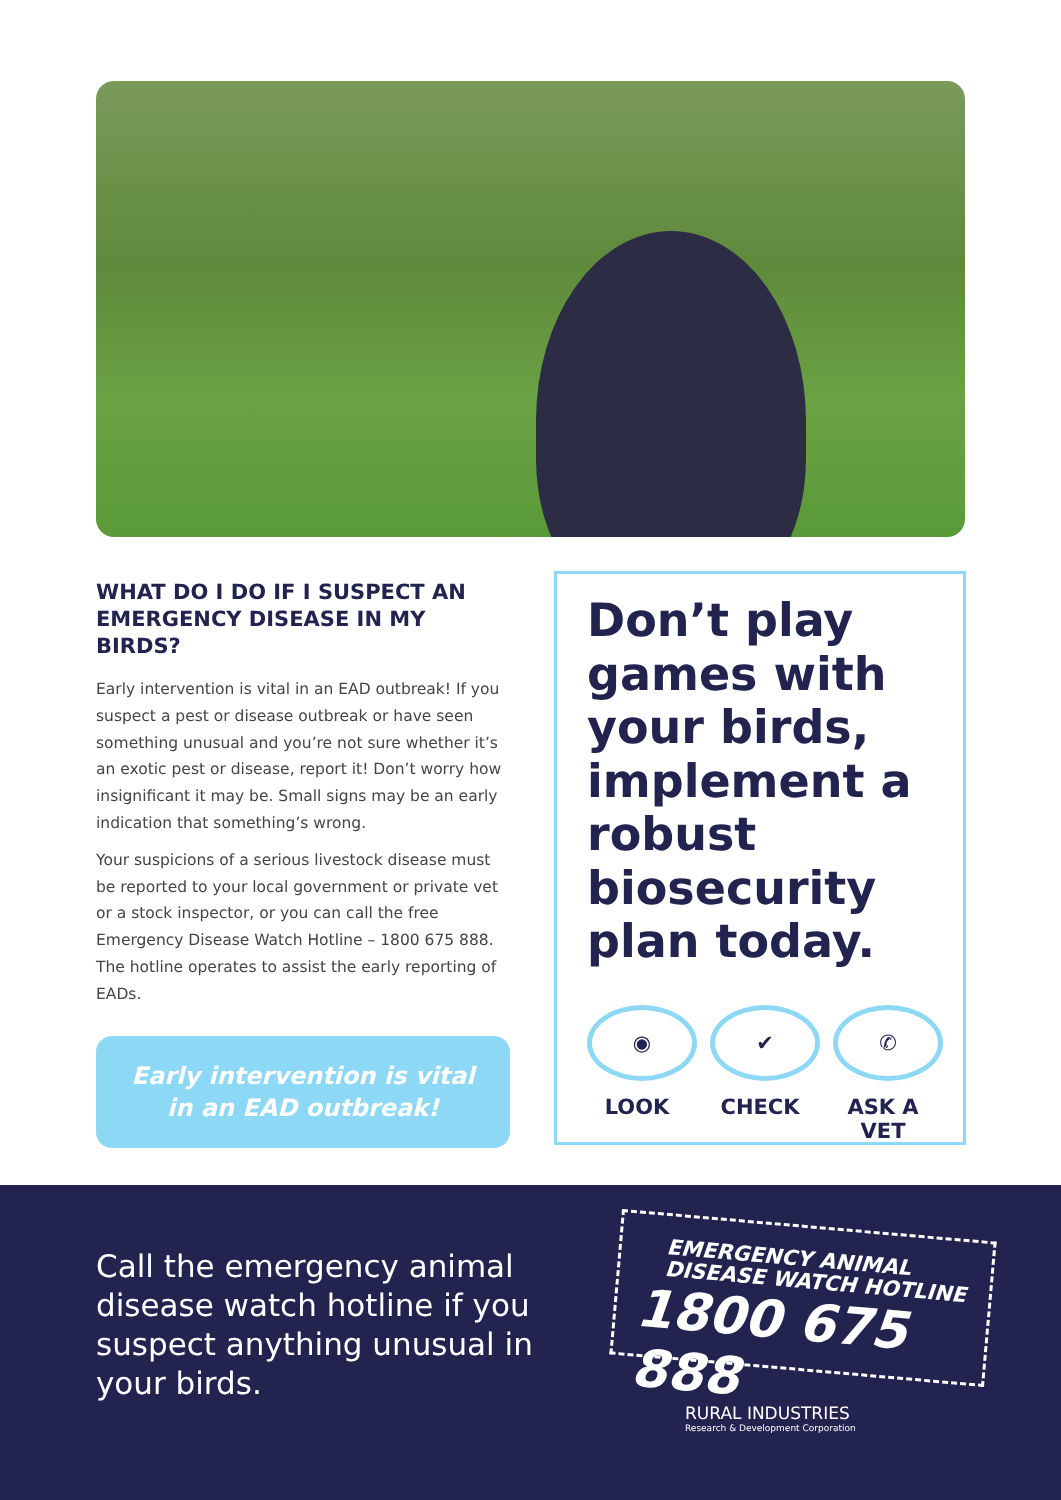WHAT DO I DO IF I SUSPECT AN EMERGENCY DISEASE IN MY BIRDS?
Early intervention is vital in an EAD outbreak! If you suspect a pest or disease outbreak or have seen something unusual and you’re not sure whether it’s an exotic pest or disease, report it! Don’t worry how insignificant it may be. Small signs may be an early indication that something’s wrong.
Your suspicions of a serious livestock disease must be reported to your local government or private vet or a stock inspector, or you can call the free Emergency Disease Watch Hotline – 1800 675 888. The hotline operates to assist the early reporting of EADs.
Early intervention is vital
in an EAD outbreak!
Don’t play games with your birds, implement a robust biosecurity plan today.
◉
LOOK
✔
CHECK
✆
ASK A VET
Call the emergency animal disease watch hotline if you suspect anything unusual in your birds.
EMERGENCY ANIMAL
DISEASE WATCH HOTLINE
1800 675 888
RURAL INDUSTRIES
Research & Development Corporation